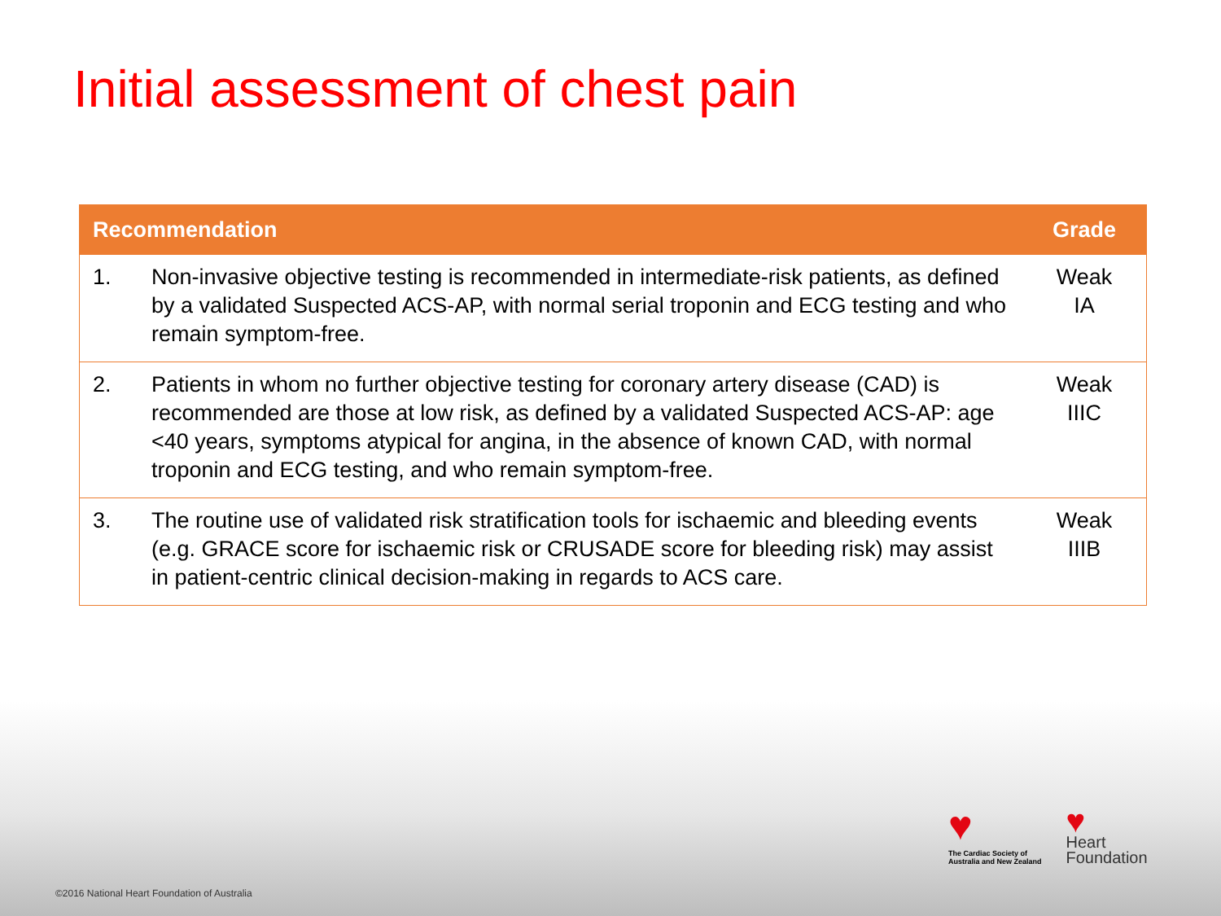Initial assessment of chest pain
| Recommendation | | Grade |
| --- | --- | --- |
| 1. | Non-invasive objective testing is recommended in intermediate-risk patients, as defined by a validated Suspected ACS-AP, with normal serial troponin and ECG testing and who remain symptom-free. | Weak IA |
| 2. | Patients in whom no further objective testing for coronary artery disease (CAD) is recommended are those at low risk, as defined by a validated Suspected ACS-AP: age <40 years, symptoms atypical for angina, in the absence of known CAD, with normal troponin and ECG testing, and who remain symptom-free. | Weak IIIC |
| 3. | The routine use of validated risk stratification tools for ischaemic and bleeding events (e.g. GRACE score for ischaemic risk or CRUSADE score for bleeding risk) may assist in patient-centric clinical decision-making in regards to ACS care. | Weak IIIB |
♥
The Cardiac Society of
Australia and New Zealand
♥
Heart
Foundation
©2016 National Heart Foundation of Australia